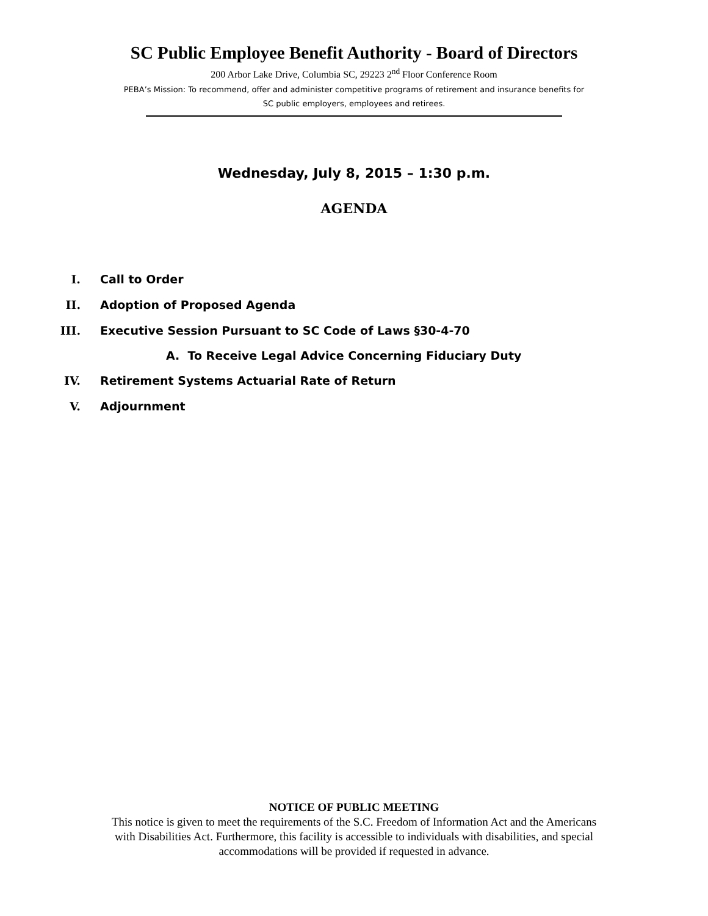SC Public Employee Benefit Authority - Board of Directors
200 Arbor Lake Drive, Columbia SC, 29223 2<sup>nd</sup> Floor Conference Room
PEBA’s Mission: To recommend, offer and administer competitive programs of retirement and insurance benefits for
SC public employers, employees and retirees.
Wednesday, July 8, 2015 – 1:30 p.m.
AGENDA
I. Call to Order
II. Adoption of Proposed Agenda
III. Executive Session Pursuant to SC Code of Laws §30-4-70
A. To Receive Legal Advice Concerning Fiduciary Duty
IV. Retirement Systems Actuarial Rate of Return
V. Adjournment
NOTICE OF PUBLIC MEETING
This notice is given to meet the requirements of the S.C. Freedom of Information Act and the Americans
with Disabilities Act. Furthermore, this facility is accessible to individuals with disabilities, and special
accommodations will be provided if requested in advance.